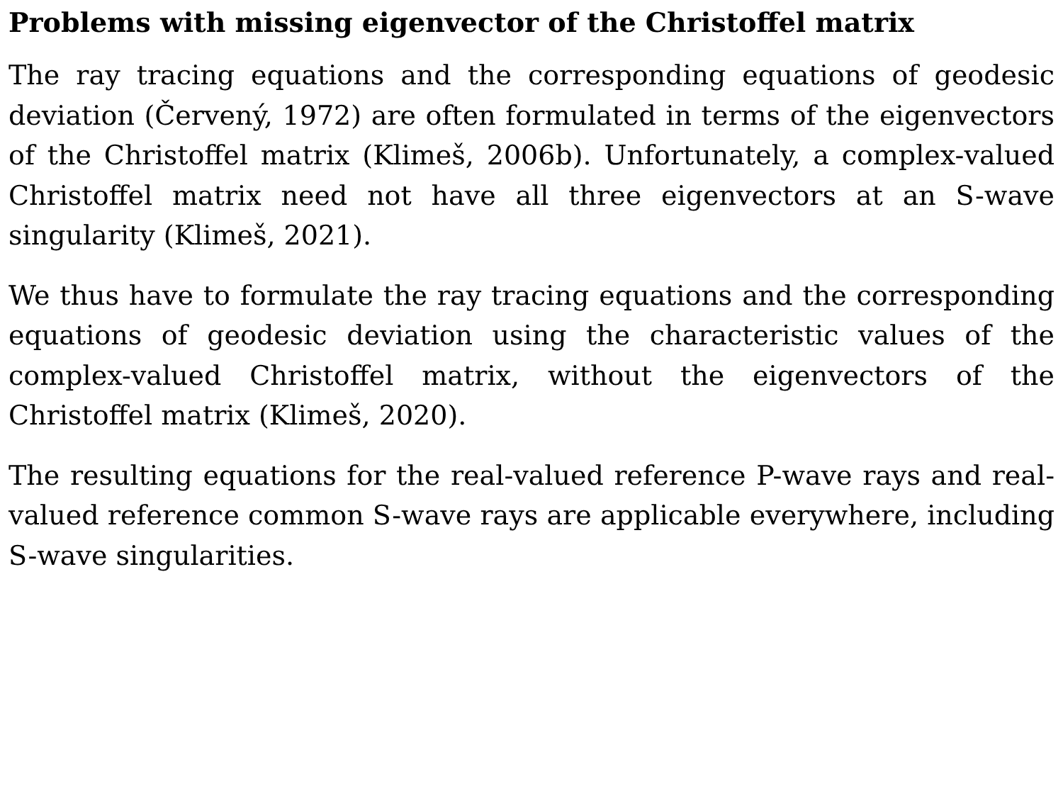Problems with missing eigenvector of the Christoffel matrix
The ray tracing equations and the corresponding equations of geodesic deviation (Červený, 1972) are often formulated in terms of the eigenvectors of the Christoffel matrix (Klimeš, 2006b). Unfortunately, a complex-valued Christoffel matrix need not have all three eigenvectors at an S-wave singularity (Klimeš, 2021).
We thus have to formulate the ray tracing equations and the corresponding equations of geodesic deviation using the characteristic values of the complex-valued Christoffel matrix, without the eigenvectors of the Christoffel matrix (Klimeš, 2020).
The resulting equations for the real-valued reference P-wave rays and real-valued reference common S-wave rays are applicable everywhere, including S-wave singularities.